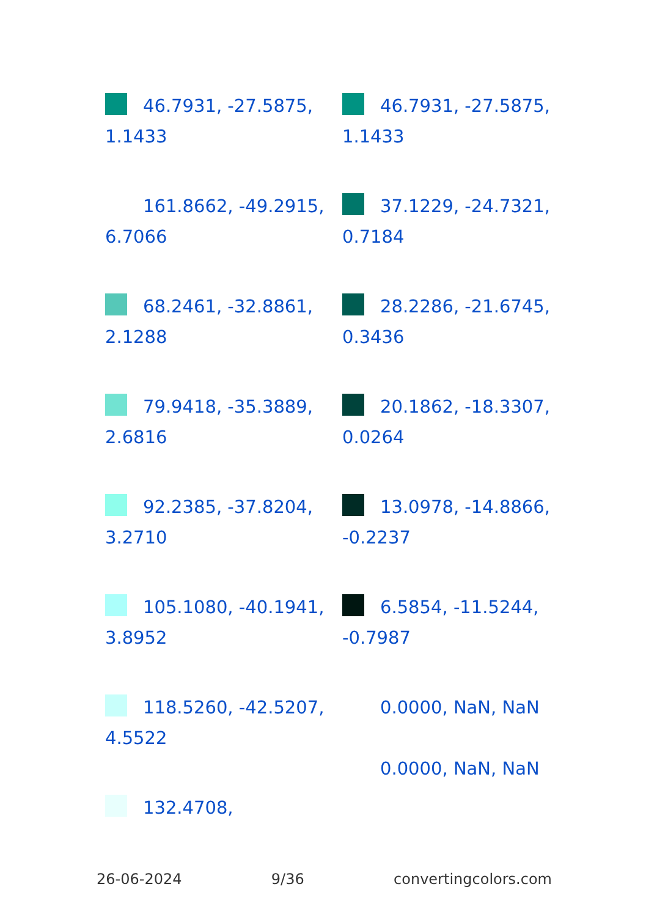46.7931, -27.5875, 1.1433
46.7931, -27.5875, 1.1433
161.8662, -49.2915, 6.7066
37.1229, -24.7321, 0.7184
68.2461, -32.8861, 2.1288
28.2286, -21.6745, 0.3436
79.9418, -35.3889, 2.6816
20.1862, -18.3307, 0.0264
92.2385, -37.8204, 3.2710
13.0978, -14.8866, -0.2237
105.1080, -40.1941, 3.8952
6.5854, -11.5244, -0.7987
118.5260, -42.5207, 4.5522
0.0000, NaN, NaN
0.0000, NaN, NaN
132.4708,
26-06-2024 9/36 convertingcolors.com